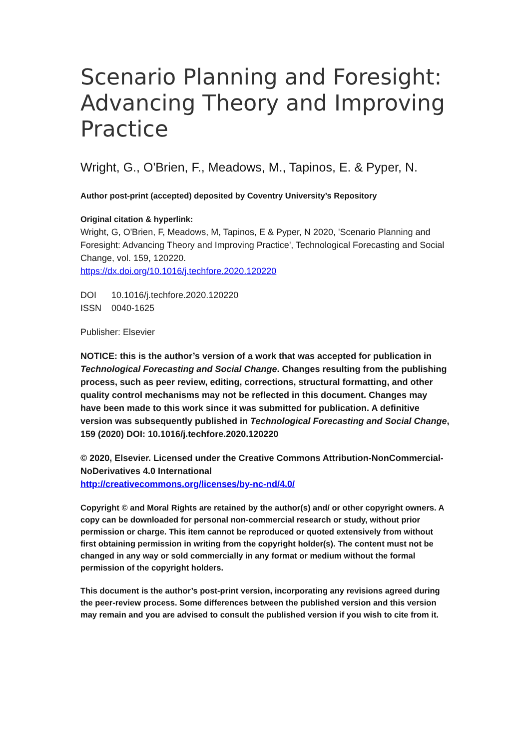Scenario Planning and Foresight: Advancing Theory and Improving Practice
Wright, G., O'Brien, F., Meadows, M., Tapinos, E. & Pyper, N.
Author post-print (accepted) deposited by Coventry University’s Repository
Original citation & hyperlink:
Wright, G, O'Brien, F, Meadows, M, Tapinos, E & Pyper, N 2020, 'Scenario Planning and Foresight: Advancing Theory and Improving Practice', Technological Forecasting and Social Change, vol. 159, 120220.
https://dx.doi.org/10.1016/j.techfore.2020.120220
DOI 10.1016/j.techfore.2020.120220
ISSN 0040-1625
Publisher: Elsevier
NOTICE: this is the author’s version of a work that was accepted for publication in Technological Forecasting and Social Change. Changes resulting from the publishing process, such as peer review, editing, corrections, structural formatting, and other quality control mechanisms may not be reflected in this document. Changes may have been made to this work since it was submitted for publication. A definitive version was subsequently published in Technological Forecasting and Social Change, 159 (2020) DOI: 10.1016/j.techfore.2020.120220
© 2020, Elsevier. Licensed under the Creative Commons Attribution-NonCommercial-NoDerivatives 4.0 International
http://creativecommons.org/licenses/by-nc-nd/4.0/
Copyright © and Moral Rights are retained by the author(s) and/ or other copyright owners. A copy can be downloaded for personal non-commercial research or study, without prior permission or charge. This item cannot be reproduced or quoted extensively from without first obtaining permission in writing from the copyright holder(s). The content must not be changed in any way or sold commercially in any format or medium without the formal permission of the copyright holders.
This document is the author’s post-print version, incorporating any revisions agreed during the peer-review process. Some differences between the published version and this version may remain and you are advised to consult the published version if you wish to cite from it.